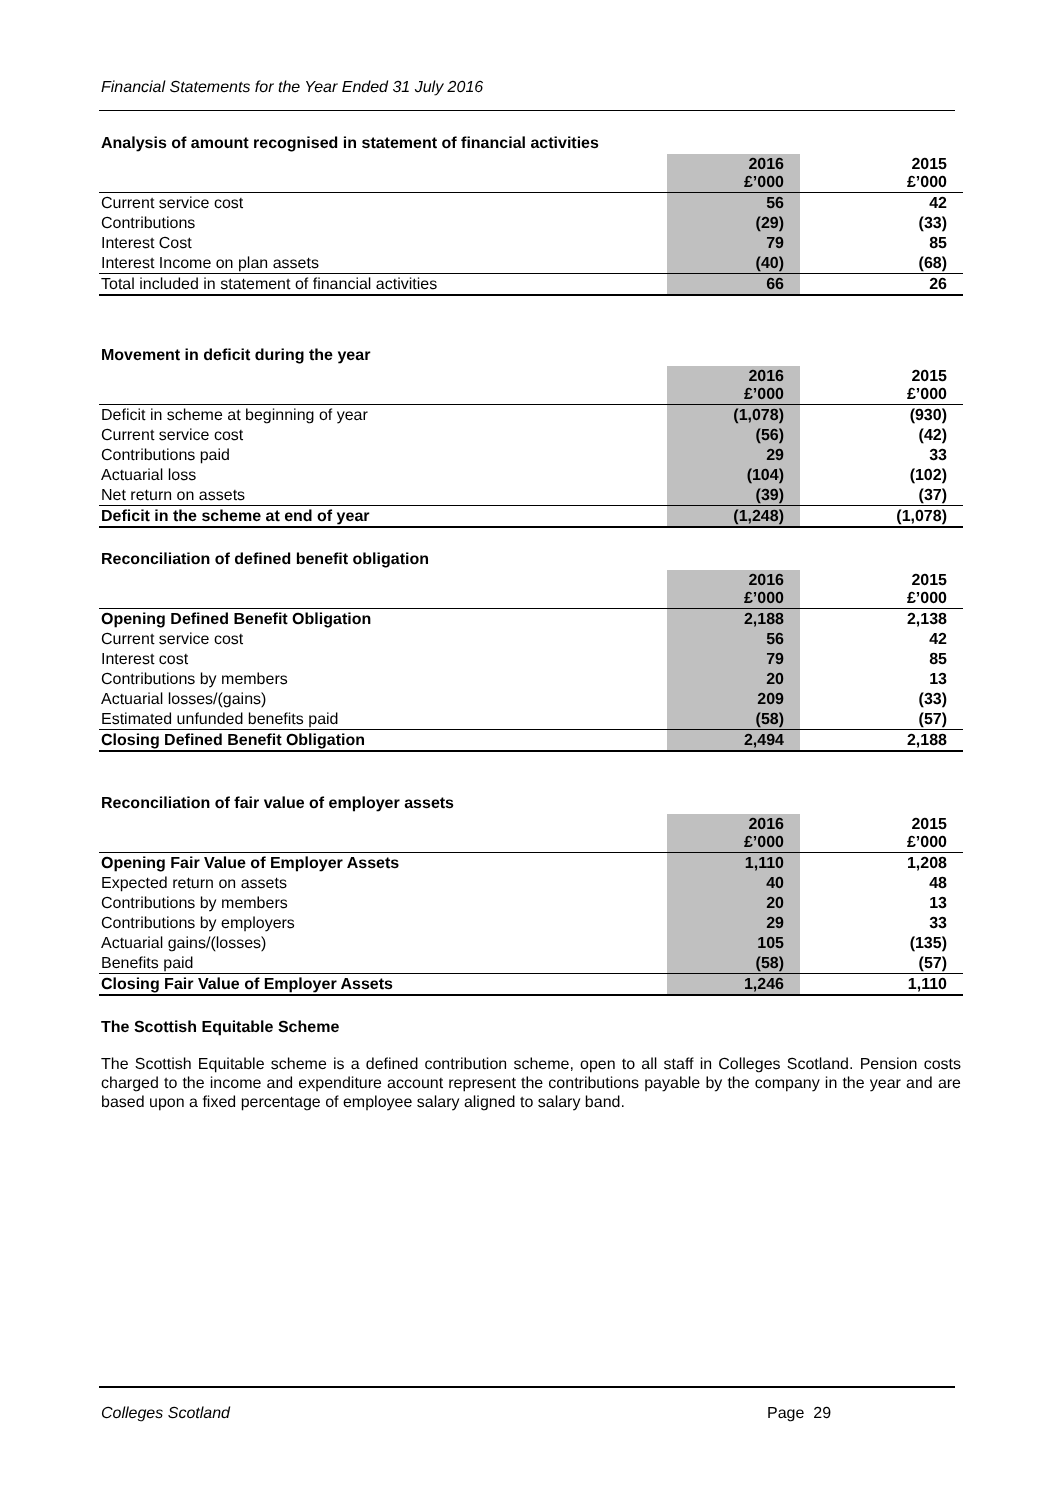Financial Statements for the Year Ended 31 July 2016
Analysis of amount recognised in statement of financial activities
| | 2016 £’000 | | 2015 £’000 |
| Current service cost | 56 | | 42 |
| Contributions | (29) | | (33) |
| Interest Cost | 79 | | 85 |
| Interest Income on plan assets | (40) | | (68) |
| Total included in statement of financial activities | 66 | | 26 |
Movement in deficit during the year
| | 2016 £’000 | | 2015 £’000 |
| Deficit in scheme at beginning of year | (1,078) | | (930) |
| Current service cost | (56) | | (42) |
| Contributions paid | 29 | | 33 |
| Actuarial loss | (104) | | (102) |
| Net return on assets | (39) | | (37) |
| Deficit in the scheme at end of year | (1,248) | | (1,078) |
Reconciliation of defined benefit obligation
| | 2016 £’000 | | 2015 £’000 |
| Opening Defined Benefit Obligation | 2,188 | | 2,138 |
| Current service cost | 56 | | 42 |
| Interest cost | 79 | | 85 |
| Contributions by members | 20 | | 13 |
| Actuarial losses/(gains) | 209 | | (33) |
| Estimated unfunded benefits paid | (58) | | (57) |
| Closing Defined Benefit Obligation | 2,494 | | 2,188 |
Reconciliation of fair value of employer assets
| | 2016 £’000 | | 2015 £’000 |
| Opening Fair Value of Employer Assets | 1,110 | | 1,208 |
| Expected return on assets | 40 | | 48 |
| Contributions by members | 20 | | 13 |
| Contributions by employers | 29 | | 33 |
| Actuarial gains/(losses) | 105 | | (135) |
| Benefits paid | (58) | | (57) |
| Closing Fair Value of Employer Assets | 1,246 | | 1,110 |
The Scottish Equitable Scheme
The Scottish Equitable scheme is a defined contribution scheme, open to all staff in Colleges Scotland. Pension costs charged to the income and expenditure account represent the contributions payable by the company in the year and are based upon a fixed percentage of employee salary aligned to salary band.
Colleges Scotland Page 29